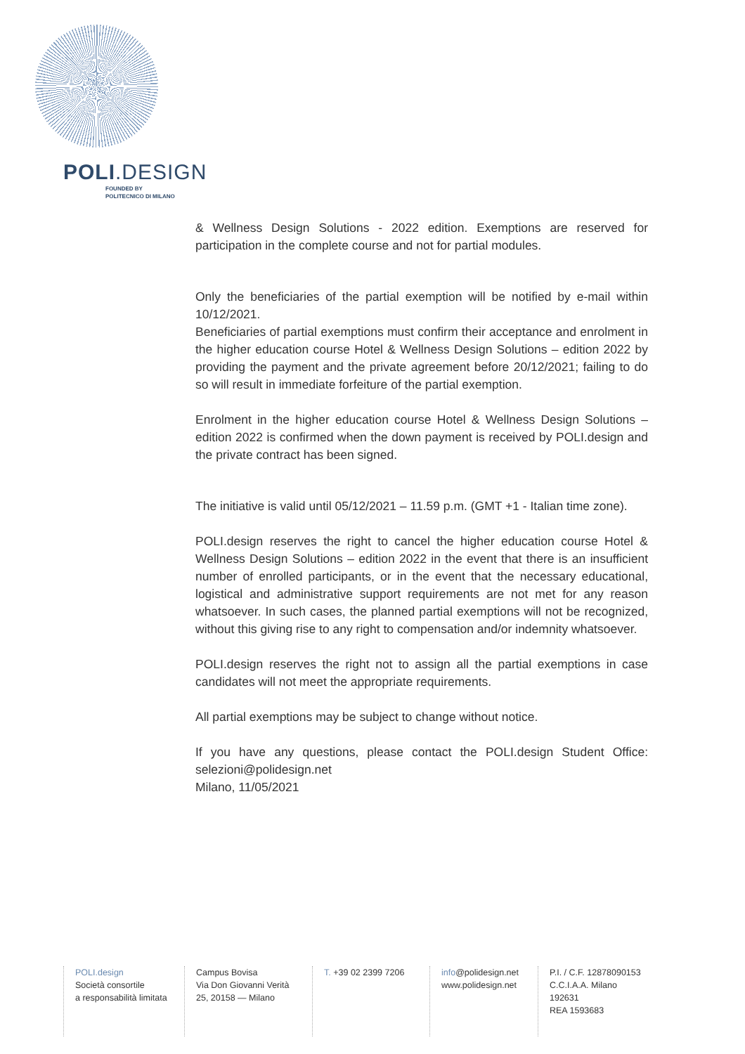POLI.DESIGN
FOUNDED BY
POLITECNICO DI MILANO
& Wellness Design Solutions - 2022 edition. Exemptions are reserved for participation in the complete course and not for partial modules.
Only the beneficiaries of the partial exemption will be notified by e-mail within 10/12/2021.
Beneficiaries of partial exemptions must confirm their acceptance and enrolment in the higher education course Hotel & Wellness Design Solutions – edition 2022 by providing the payment and the private agreement before 20/12/2021; failing to do so will result in immediate forfeiture of the partial exemption.
Enrolment in the higher education course Hotel & Wellness Design Solutions – edition 2022 is confirmed when the down payment is received by POLI.design and the private contract has been signed.
The initiative is valid until 05/12/2021 – 11.59 p.m. (GMT +1 - Italian time zone).
POLI.design reserves the right to cancel the higher education course Hotel & Wellness Design Solutions – edition 2022 in the event that there is an insufficient number of enrolled participants, or in the event that the necessary educational, logistical and administrative support requirements are not met for any reason whatsoever. In such cases, the planned partial exemptions will not be recognized, without this giving rise to any right to compensation and/or indemnity whatsoever.
POLI.design reserves the right not to assign all the partial exemptions in case candidates will not meet the appropriate requirements.
All partial exemptions may be subject to change without notice.
If you have any questions, please contact the POLI.design Student Office: selezioni@polidesign.net
Milano, 11/05/2021
POLI.design
Società consortile
a responsabilità limitata
Campus Bovisa
Via Don Giovanni Verità
25, 20158 — Milano
T. +39 02 2399 7206 info@polidesign.net
www.polidesign.net
P.I. / C.F. 12878090153
C.C.I.A.A. Milano
192631
REA 1593683